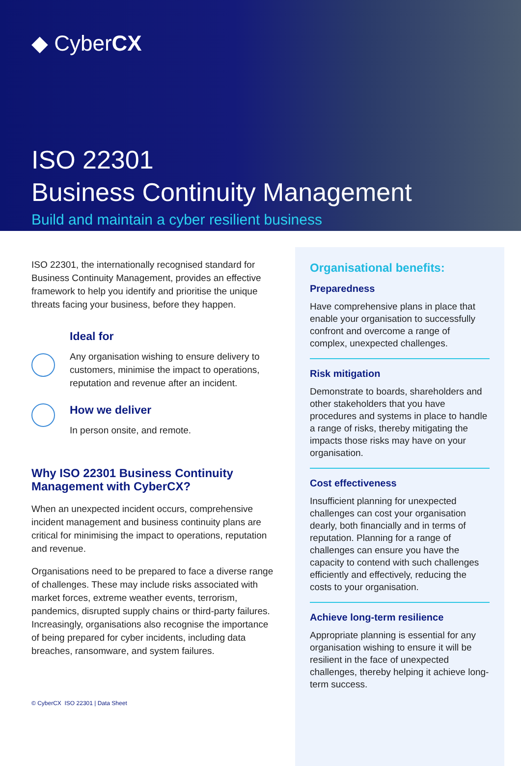◆ CyberCX
ISO 22301
Business Continuity Management
Build and maintain a cyber resilient business
ISO 22301, the internationally recognised standard for Business Continuity Management, provides an effective framework to help you identify and prioritise the unique threats facing your business, before they happen.
Ideal for
Any organisation wishing to ensure delivery to customers, minimise the impact to operations, reputation and revenue after an incident.
How we deliver
In person onsite, and remote.
Why ISO 22301 Business Continuity Management with CyberCX?
When an unexpected incident occurs, comprehensive incident management and business continuity plans are critical for minimising the impact to operations, reputation and revenue.
Organisations need to be prepared to face a diverse range of challenges. These may include risks associated with market forces, extreme weather events, terrorism, pandemics, disrupted supply chains or third-party failures. Increasingly, organisations also recognise the importance of being prepared for cyber incidents, including data breaches, ransomware, and system failures.
© CyberCX ISO 22301 | Data Sheet
Organisational benefits:
Preparedness
Have comprehensive plans in place that enable your organisation to successfully confront and overcome a range of complex, unexpected challenges.
Risk mitigation
Demonstrate to boards, shareholders and other stakeholders that you have procedures and systems in place to handle a range of risks, thereby mitigating the impacts those risks may have on your organisation.
Cost effectiveness
Insufficient planning for unexpected challenges can cost your organisation dearly, both financially and in terms of reputation. Planning for a range of challenges can ensure you have the capacity to contend with such challenges efficiently and effectively, reducing the costs to your organisation.
Achieve long-term resilience
Appropriate planning is essential for any organisation wishing to ensure it will be resilient in the face of unexpected challenges, thereby helping it achieve long-term success.